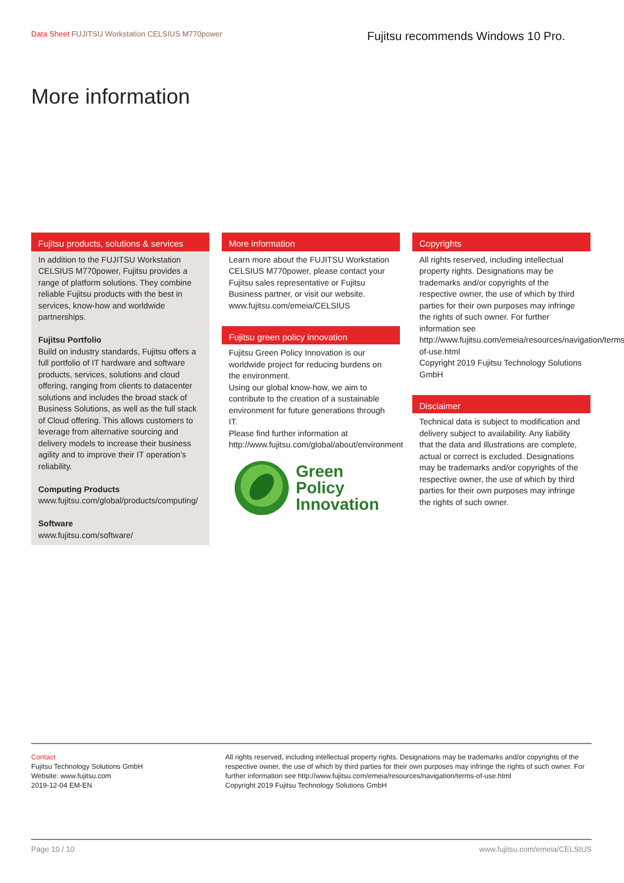Data Sheet FUJITSU Workstation CELSIUS M770power
Fujitsu recommends Windows 10 Pro.
More information
Fujitsu products, solutions & services
In addition to the FUJITSU Workstation CELSIUS M770power, Fujitsu provides a range of platform solutions. They combine reliable Fujitsu products with the best in services, know-how and worldwide partnerships.
Fujitsu Portfolio
Build on industry standards, Fujitsu offers a full portfolio of IT hardware and software products, services, solutions and cloud offering, ranging from clients to datacenter solutions and includes the broad stack of Business Solutions, as well as the full stack of Cloud offering. This allows customers to leverage from alternative sourcing and delivery models to increase their business agility and to improve their IT operation’s reliability.
Computing Products
www.fujitsu.com/global/products/computing/
Software
www.fujitsu.com/software/
More information
Learn more about the FUJITSU Workstation CELSIUS M770power, please contact your Fujitsu sales representative or Fujitsu Business partner, or visit our website.
www.fujitsu.com/emeia/CELSIUS
Fujitsu green policy innovation
Fujitsu Green Policy Innovation is our worldwide project for reducing burdens on the environment.
Using our global know-how, we aim to contribute to the creation of a sustainable environment for future generations through IT.
Please find further information at http://www.fujitsu.com/global/about/environment
Green
Policy
Innovation
Copyrights
All rights reserved, including intellectual property rights. Designations may be trademarks and/or copyrights of the respective owner, the use of which by third parties for their own purposes may infringe the rights of such owner. For further information see http://www.fujitsu.com/emeia/resources/navigation/terms-of-use.html
Copyright 2019 Fujitsu Technology Solutions GmbH
Disclaimer
Technical data is subject to modification and delivery subject to availability. Any liability that the data and illustrations are complete, actual or correct is excluded. Designations may be trademarks and/or copyrights of the respective owner, the use of which by third parties for their own purposes may infringe the rights of such owner.
Contact
Fujitsu Technology Solutions GmbH
Website: www.fujitsu.com
2019-12-04 EM-EN
All rights reserved, including intellectual property rights. Designations may be trademarks and/or copyrights of the respective owner, the use of which by third parties for their own purposes may infringe the rights of such owner. For further information see http://www.fujitsu.com/emeia/resources/navigation/terms-of-use.html
Copyright 2019 Fujitsu Technology Solutions GmbH
Page 10 / 10 www.fujitsu.com/emeia/CELSIUS